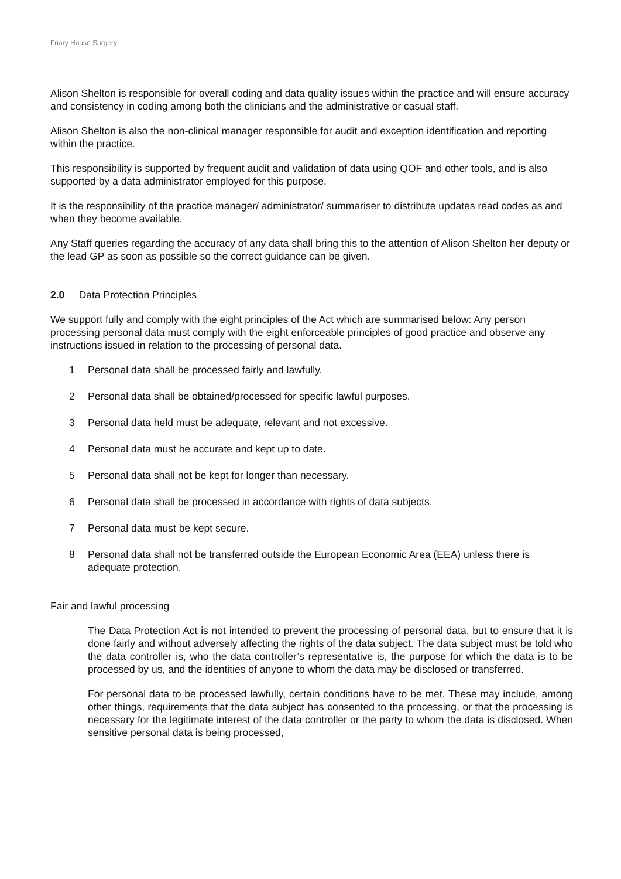Friary House Surgery
Alison Shelton is responsible for overall coding and data quality issues within the practice and will ensure accuracy and consistency in coding among both the clinicians and the administrative or casual staff.
Alison Shelton is also the non-clinical manager responsible for audit and exception identification and reporting within the practice.
This responsibility is supported by frequent audit and validation of data using QOF and other tools, and is also supported by a data administrator employed for this purpose.
It is the responsibility of the practice manager/ administrator/ summariser to distribute updates read codes as and when they become available.
Any Staff queries regarding the accuracy of any data shall bring this to the attention of Alison Shelton her deputy or the lead GP as soon as possible so the correct guidance can be given.
2.0 Data Protection Principles
We support fully and comply with the eight principles of the Act which are summarised below: Any person processing personal data must comply with the eight enforceable principles of good practice and observe any instructions issued in relation to the processing of personal data.
1 Personal data shall be processed fairly and lawfully.
2 Personal data shall be obtained/processed for specific lawful purposes.
3 Personal data held must be adequate, relevant and not excessive.
4 Personal data must be accurate and kept up to date.
5 Personal data shall not be kept for longer than necessary.
6 Personal data shall be processed in accordance with rights of data subjects.
7 Personal data must be kept secure.
8 Personal data shall not be transferred outside the European Economic Area (EEA) unless there is adequate protection.
Fair and lawful processing
The Data Protection Act is not intended to prevent the processing of personal data, but to ensure that it is done fairly and without adversely affecting the rights of the data subject. The data subject must be told who the data controller is, who the data controller’s representative is, the purpose for which the data is to be processed by us, and the identities of anyone to whom the data may be disclosed or transferred.
For personal data to be processed lawfully, certain conditions have to be met. These may include, among other things, requirements that the data subject has consented to the processing, or that the processing is necessary for the legitimate interest of the data controller or the party to whom the data is disclosed. When sensitive personal data is being processed,